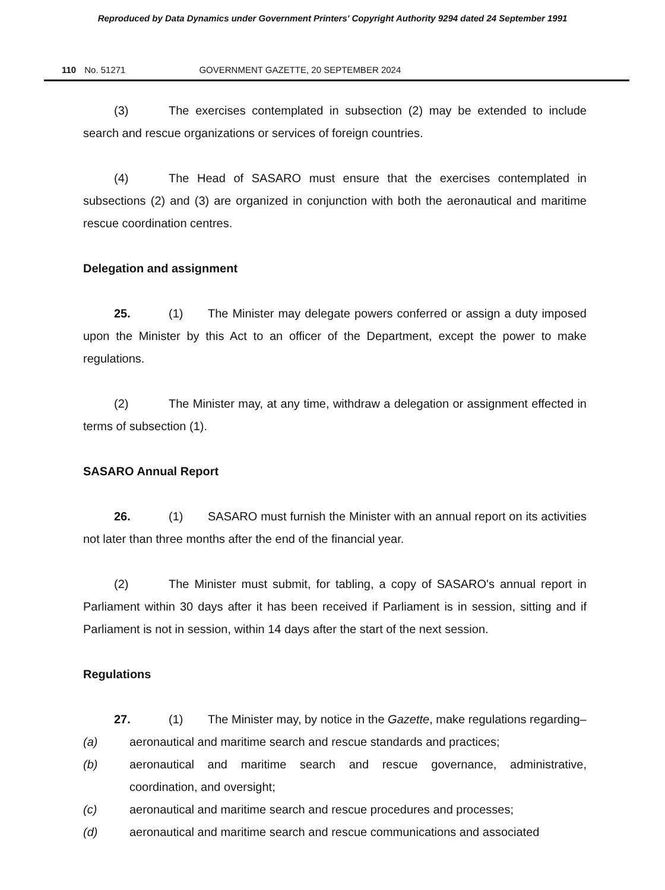Reproduced by Data Dynamics under Government Printers' Copyright Authority 9294 dated 24 September 1991
110 No. 51271 GOVERNMENT GAZETTE, 20 SEPTEMBER 2024
(3) The exercises contemplated in subsection (2) may be extended to include search and rescue organizations or services of foreign countries.
(4) The Head of SASARO must ensure that the exercises contemplated in subsections (2) and (3) are organized in conjunction with both the aeronautical and maritime rescue coordination centres.
Delegation and assignment
25. (1) The Minister may delegate powers conferred or assign a duty imposed upon the Minister by this Act to an officer of the Department, except the power to make regulations.
(2) The Minister may, at any time, withdraw a delegation or assignment effected in terms of subsection (1).
SASARO Annual Report
26. (1) SASARO must furnish the Minister with an annual report on its activities not later than three months after the end of the financial year.
(2) The Minister must submit, for tabling, a copy of SASARO's annual report in Parliament within 30 days after it has been received if Parliament is in session, sitting and if Parliament is not in session, within 14 days after the start of the next session.
Regulations
27. (1) The Minister may, by notice in the Gazette, make regulations regarding–
(a) aeronautical and maritime search and rescue standards and practices;
(b) aeronautical and maritime search and rescue governance, administrative, coordination, and oversight;
(c) aeronautical and maritime search and rescue procedures and processes;
(d) aeronautical and maritime search and rescue communications and associated